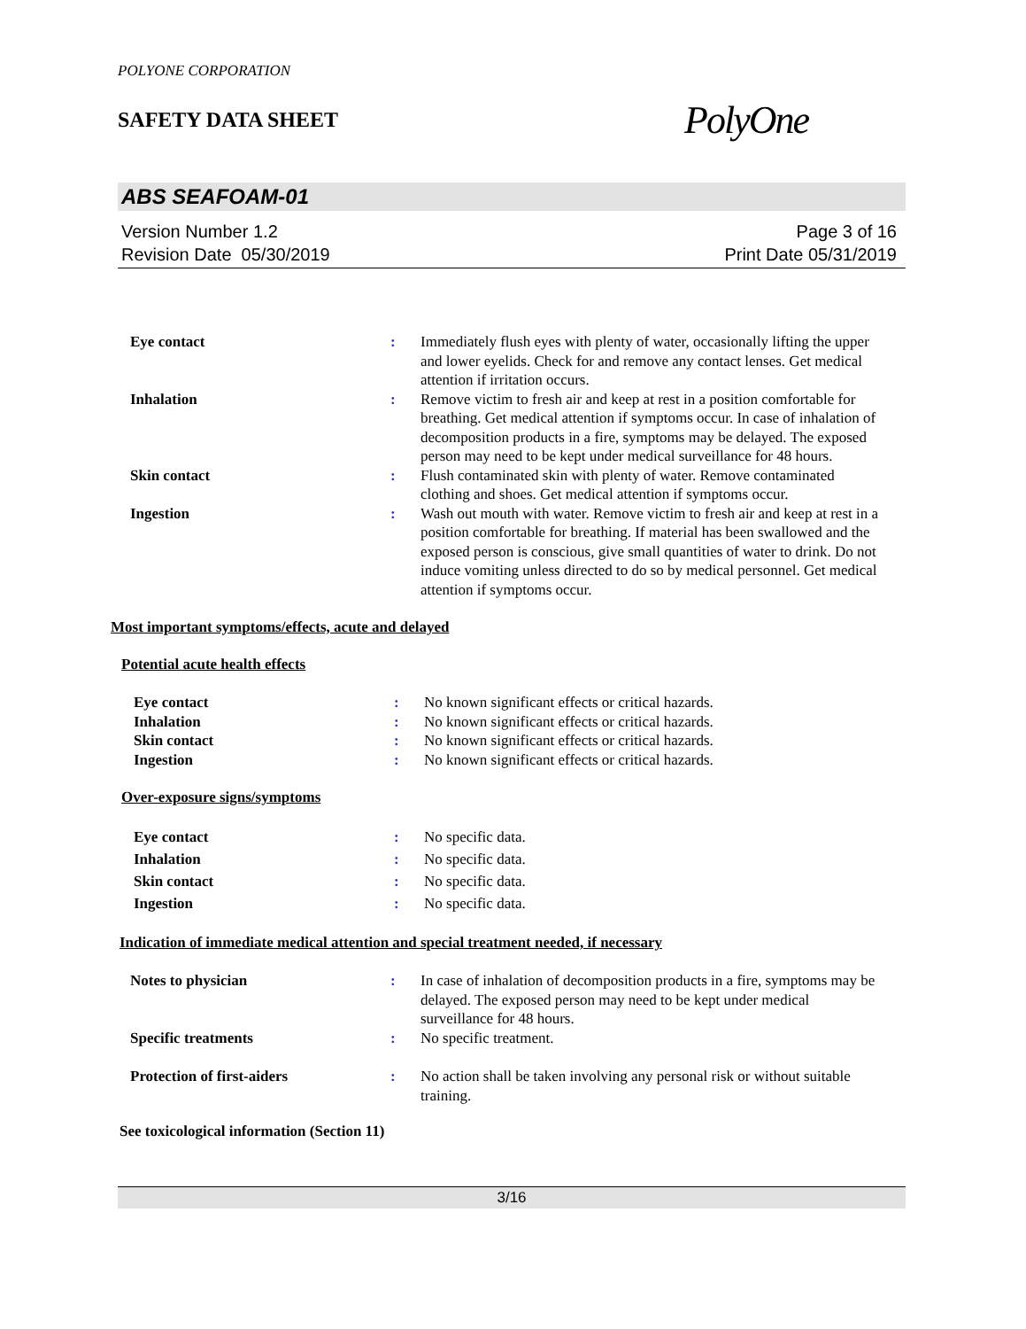POLYONE CORPORATION
SAFETY DATA SHEET
PolyOne
ABS SEAFOAM-01
Version Number 1.2
Revision Date 05/30/2019
Page 3 of 16
Print Date 05/31/2019
| Eye contact | : | Immediately flush eyes with plenty of water, occasionally lifting the upper and lower eyelids. Check for and remove any contact lenses. Get medical attention if irritation occurs. |
| Inhalation | : | Remove victim to fresh air and keep at rest in a position comfortable for breathing. Get medical attention if symptoms occur. In case of inhalation of decomposition products in a fire, symptoms may be delayed. The exposed person may need to be kept under medical surveillance for 48 hours. |
| Skin contact | : | Flush contaminated skin with plenty of water. Remove contaminated clothing and shoes. Get medical attention if symptoms occur. |
| Ingestion | : | Wash out mouth with water. Remove victim to fresh air and keep at rest in a position comfortable for breathing. If material has been swallowed and the exposed person is conscious, give small quantities of water to drink. Do not induce vomiting unless directed to do so by medical personnel. Get medical attention if symptoms occur. |
Most important symptoms/effects, acute and delayed
Potential acute health effects
| Eye contact | : | No known significant effects or critical hazards. |
| Inhalation | : | No known significant effects or critical hazards. |
| Skin contact | : | No known significant effects or critical hazards. |
| Ingestion | : | No known significant effects or critical hazards. |
Over-exposure signs/symptoms
| Eye contact | : | No specific data. |
| Inhalation | : | No specific data. |
| Skin contact | : | No specific data. |
| Ingestion | : | No specific data. |
Indication of immediate medical attention and special treatment needed, if necessary
| Notes to physician | : | In case of inhalation of decomposition products in a fire, symptoms may be delayed. The exposed person may need to be kept under medical surveillance for 48 hours. |
| Specific treatments | : | No specific treatment. |
| Protection of first-aiders | : | No action shall be taken involving any personal risk or without suitable training. |
See toxicological information (Section 11)
3/16